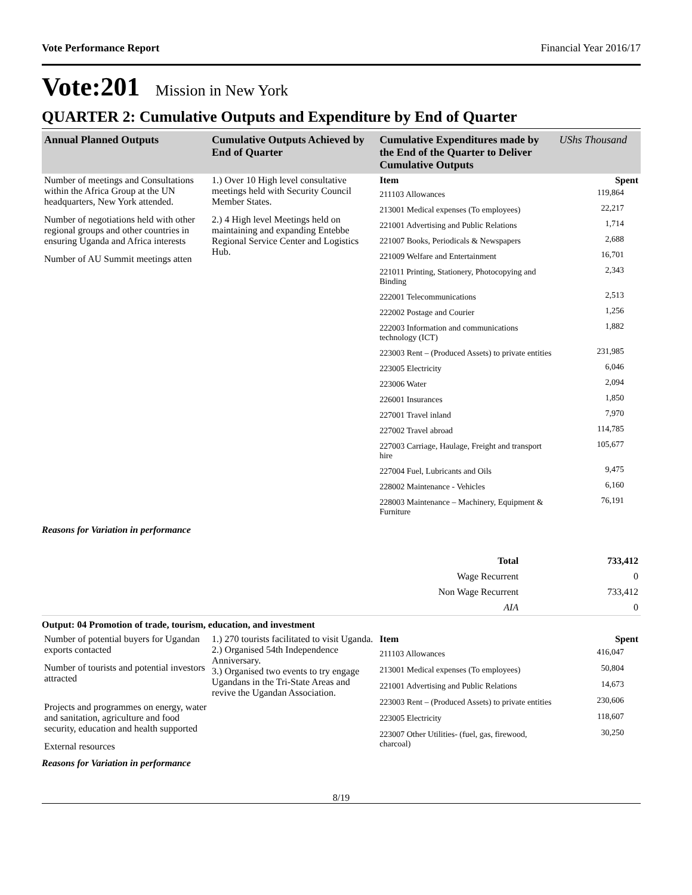Vote Performance Report Financial Year 2016/17
Vote:201 Mission in New York
QUARTER 2: Cumulative Outputs and Expenditure by End of Quarter
| Annual Planned Outputs | Cumulative Outputs Achieved by End of Quarter | Cumulative Expenditures made by the End of the Quarter to Deliver Cumulative Outputs | UShs Thousand |
| --- | --- | --- | --- |
| Number of meetings and Consultations within the Africa Group at the UN headquarters, New York attended. Number of negotiations held with other regional groups and other countries in ensuring Uganda and Africa interests Number of AU Summit meetings atten | 1.) Over 10 High level consultative meetings held with Security Council Member States. 2.) 4 High level Meetings held on maintaining and expanding Entebbe Regional Service Center and Logistics Hub. | Item | Spent |
| | | 211103 Allowances | 119,864 |
| | | 213001 Medical expenses (To employees) | 22,217 |
| | | 221001 Advertising and Public Relations | 1,714 |
| | | 221007 Books, Periodicals & Newspapers | 2,688 |
| | | 221009 Welfare and Entertainment | 16,701 |
| | | 221011 Printing, Stationery, Photocopying and Binding | 2,343 |
| | | 222001 Telecommunications | 2,513 |
| | | 222002 Postage and Courier | 1,256 |
| | | 222003 Information and communications technology (ICT) | 1,882 |
| | | 223003 Rent – (Produced Assets) to private entities | 231,985 |
| | | 223005 Electricity | 6,046 |
| | | 223006 Water | 2,094 |
| | | 226001 Insurances | 1,850 |
| | | 227001 Travel inland | 7,970 |
| | | 227002 Travel abroad | 114,785 |
| | | 227003 Carriage, Haulage, Freight and transport hire | 105,677 |
| | | 227004 Fuel, Lubricants and Oils | 9,475 |
| | | 228002 Maintenance - Vehicles | 6,160 |
| | | 228003 Maintenance – Machinery, Equipment & Furniture | 76,191 |
Reasons for Variation in performance
| Total | 733,412 |
| Wage Recurrent | 0 |
| Non Wage Recurrent | 733,412 |
| AIA | 0 |
Output: 04 Promotion of trade, tourism, education, and investment
| Number of potential buyers for Ugandan exports contacted Number of tourists and potential investors attracted Projects and programmes on energy, water and sanitation, agriculture and food security, education and health supported External resources | 1.) 270 tourists facilitated to visit Uganda. 2.) Organised 54th Independence Anniversary. 3.) Organised two events to try engage Ugandans in the Tri-State Areas and revive the Ugandan Association. | Item | Spent |
| | | 211103 Allowances | 416,047 |
| | | 213001 Medical expenses (To employees) | 50,804 |
| | | 221001 Advertising and Public Relations | 14,673 |
| | | 223003 Rent – (Produced Assets) to private entities | 230,606 |
| | | 223005 Electricity | 118,607 |
| | | 223007 Other Utilities- (fuel, gas, firewood, charcoal) | 30,250 |
Reasons for Variation in performance
8/19